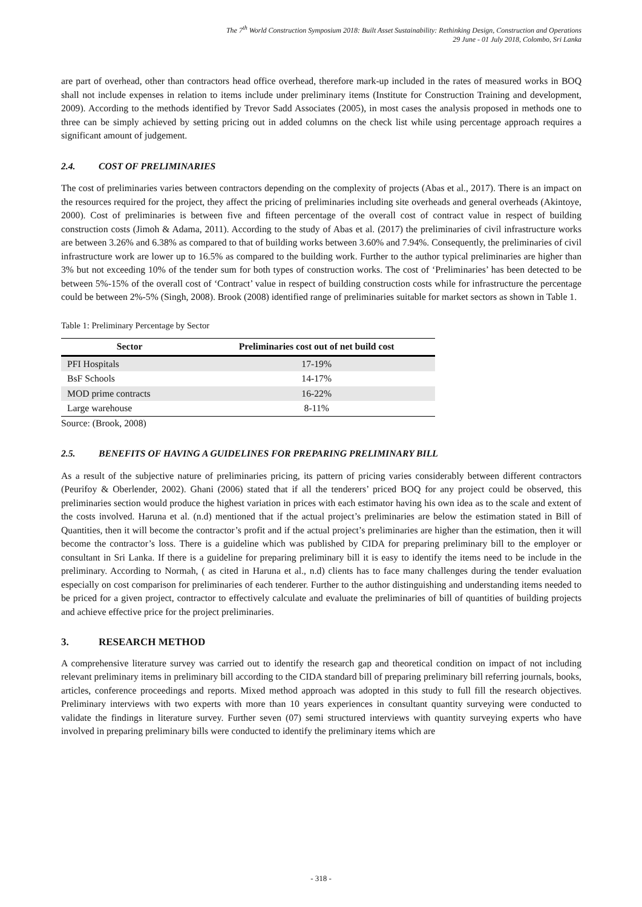The 7<sup>th</sup> World Construction Symposium 2018: Built Asset Sustainability: Rethinking Design, Construction and Operations
29 June - 01 July 2018, Colombo, Sri Lanka
are part of overhead, other than contractors head office overhead, therefore mark-up included in the rates of measured works in BOQ shall not include expenses in relation to items include under preliminary items (Institute for Construction Training and development, 2009). According to the methods identified by Trevor Sadd Associates (2005), in most cases the analysis proposed in methods one to three can be simply achieved by setting pricing out in added columns on the check list while using percentage approach requires a significant amount of judgement.
2.4. COST OF PRELIMINARIES
The cost of preliminaries varies between contractors depending on the complexity of projects (Abas et al., 2017). There is an impact on the resources required for the project, they affect the pricing of preliminaries including site overheads and general overheads (Akintoye, 2000). Cost of preliminaries is between five and fifteen percentage of the overall cost of contract value in respect of building construction costs (Jimoh & Adama, 2011). According to the study of Abas et al. (2017) the preliminaries of civil infrastructure works are between 3.26% and 6.38% as compared to that of building works between 3.60% and 7.94%. Consequently, the preliminaries of civil infrastructure work are lower up to 16.5% as compared to the building work. Further to the author typical preliminaries are higher than 3% but not exceeding 10% of the tender sum for both types of construction works. The cost of ‘Preliminaries’ has been detected to be between 5%-15% of the overall cost of ‘Contract’ value in respect of building construction costs while for infrastructure the percentage could be between 2%-5% (Singh, 2008). Brook (2008) identified range of preliminaries suitable for market sectors as shown in Table 1.
Table 1: Preliminary Percentage by Sector
| Sector | Preliminaries cost out of net build cost |
| --- | --- |
| PFI Hospitals | 17-19% |
| BsF Schools | 14-17% |
| MOD prime contracts | 16-22% |
| Large warehouse | 8-11% |
Source: (Brook, 2008)
2.5. BENEFITS OF HAVING A GUIDELINES FOR PREPARING PRELIMINARY BILL
As a result of the subjective nature of preliminaries pricing, its pattern of pricing varies considerably between different contractors (Peurifoy & Oberlender, 2002). Ghani (2006) stated that if all the tenderers’ priced BOQ for any project could be observed, this preliminaries section would produce the highest variation in prices with each estimator having his own idea as to the scale and extent of the costs involved. Haruna et al. (n.d) mentioned that if the actual project’s preliminaries are below the estimation stated in Bill of Quantities, then it will become the contractor’s profit and if the actual project’s preliminaries are higher than the estimation, then it will become the contractor’s loss. There is a guideline which was published by CIDA for preparing preliminary bill to the employer or consultant in Sri Lanka. If there is a guideline for preparing preliminary bill it is easy to identify the items need to be include in the preliminary. According to Normah, ( as cited in Haruna et al., n.d) clients has to face many challenges during the tender evaluation especially on cost comparison for preliminaries of each tenderer. Further to the author distinguishing and understanding items needed to be priced for a given project, contractor to effectively calculate and evaluate the preliminaries of bill of quantities of building projects and achieve effective price for the project preliminaries.
3. RESEARCH METHOD
A comprehensive literature survey was carried out to identify the research gap and theoretical condition on impact of not including relevant preliminary items in preliminary bill according to the CIDA standard bill of preparing preliminary bill referring journals, books, articles, conference proceedings and reports. Mixed method approach was adopted in this study to full fill the research objectives. Preliminary interviews with two experts with more than 10 years experiences in consultant quantity surveying were conducted to validate the findings in literature survey. Further seven (07) semi structured interviews with quantity surveying experts who have involved in preparing preliminary bills were conducted to identify the preliminary items which are
- 318 -